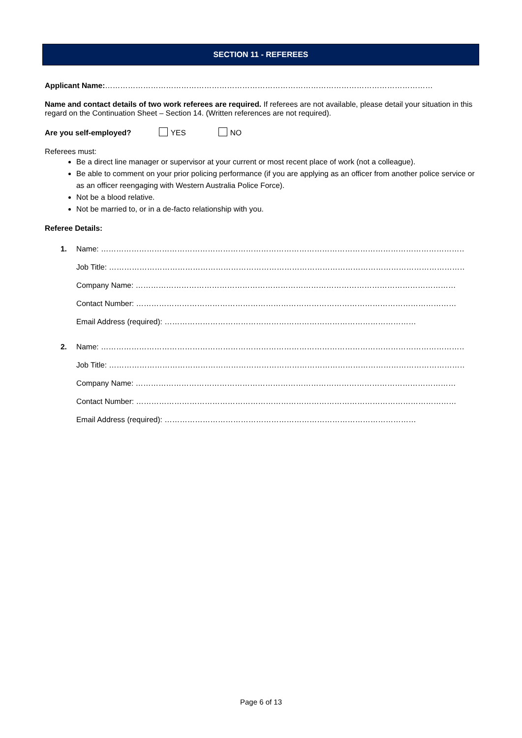SECTION 11 - REFEREES
Applicant Name:…………………………………………………………………………………………………………………
Name and contact details of two work referees are required. If referees are not available, please detail your situation in this regard on the Continuation Sheet – Section 14. (Written references are not required).
Are you self-employed? YES NO
Referees must:
Be a direct line manager or supervisor at your current or most recent place of work (not a colleague).
Be able to comment on your prior policing performance (if you are applying as an officer from another police service or as an officer reengaging with Western Australia Police Force).
Not be a blood relative.
Not be married to, or in a de-facto relationship with you.
Referee Details:
1. Name: ………………………………………………………………………………………………………………………………
Job Title: ………………………………………………………………………………………………………………………………
Company Name: ………………………………………………………………………………………………………………
Contact Number: ………………………………………………………………………………………………………………
Email Address (required): ………………………………………………………………………………………
2. Name: ………………………………………………………………………………………………………………………………
Job Title: ………………………………………………………………………………………………………………………………
Company Name: ………………………………………………………………………………………………………………
Contact Number: ………………………………………………………………………………………………………………
Email Address (required): ………………………………………………………………………………………
Page 6 of 13